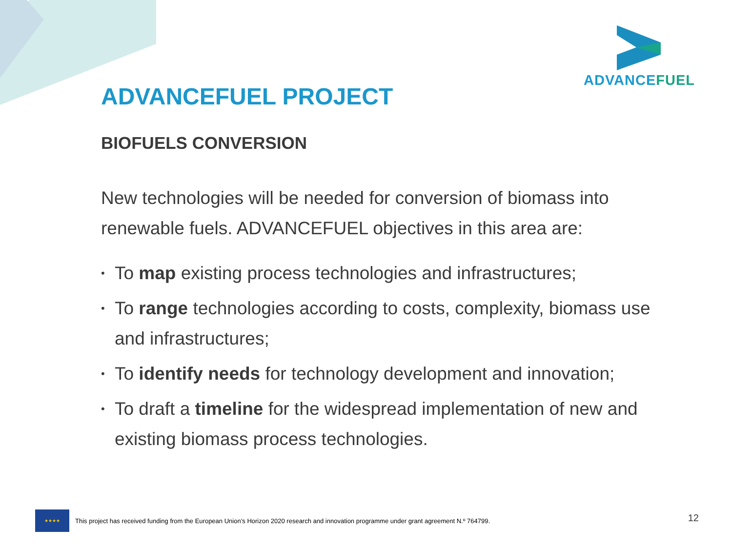ADVANCEFUEL
ADVANCEFUEL PROJECT
BIOFUELS CONVERSION
New technologies will be needed for conversion of biomass into renewable fuels. ADVANCEFUEL objectives in this area are:
• To map existing process technologies and infrastructures;
• To range technologies according to costs, complexity, biomass use and infrastructures;
• To identify needs for technology development and innovation;
• To draft a timeline for the widespread implementation of new and existing biomass process technologies.
★★★★
This project has received funding from the European Union’s Horizon 2020 research and innovation programme under grant agreement N.º 764799.
12